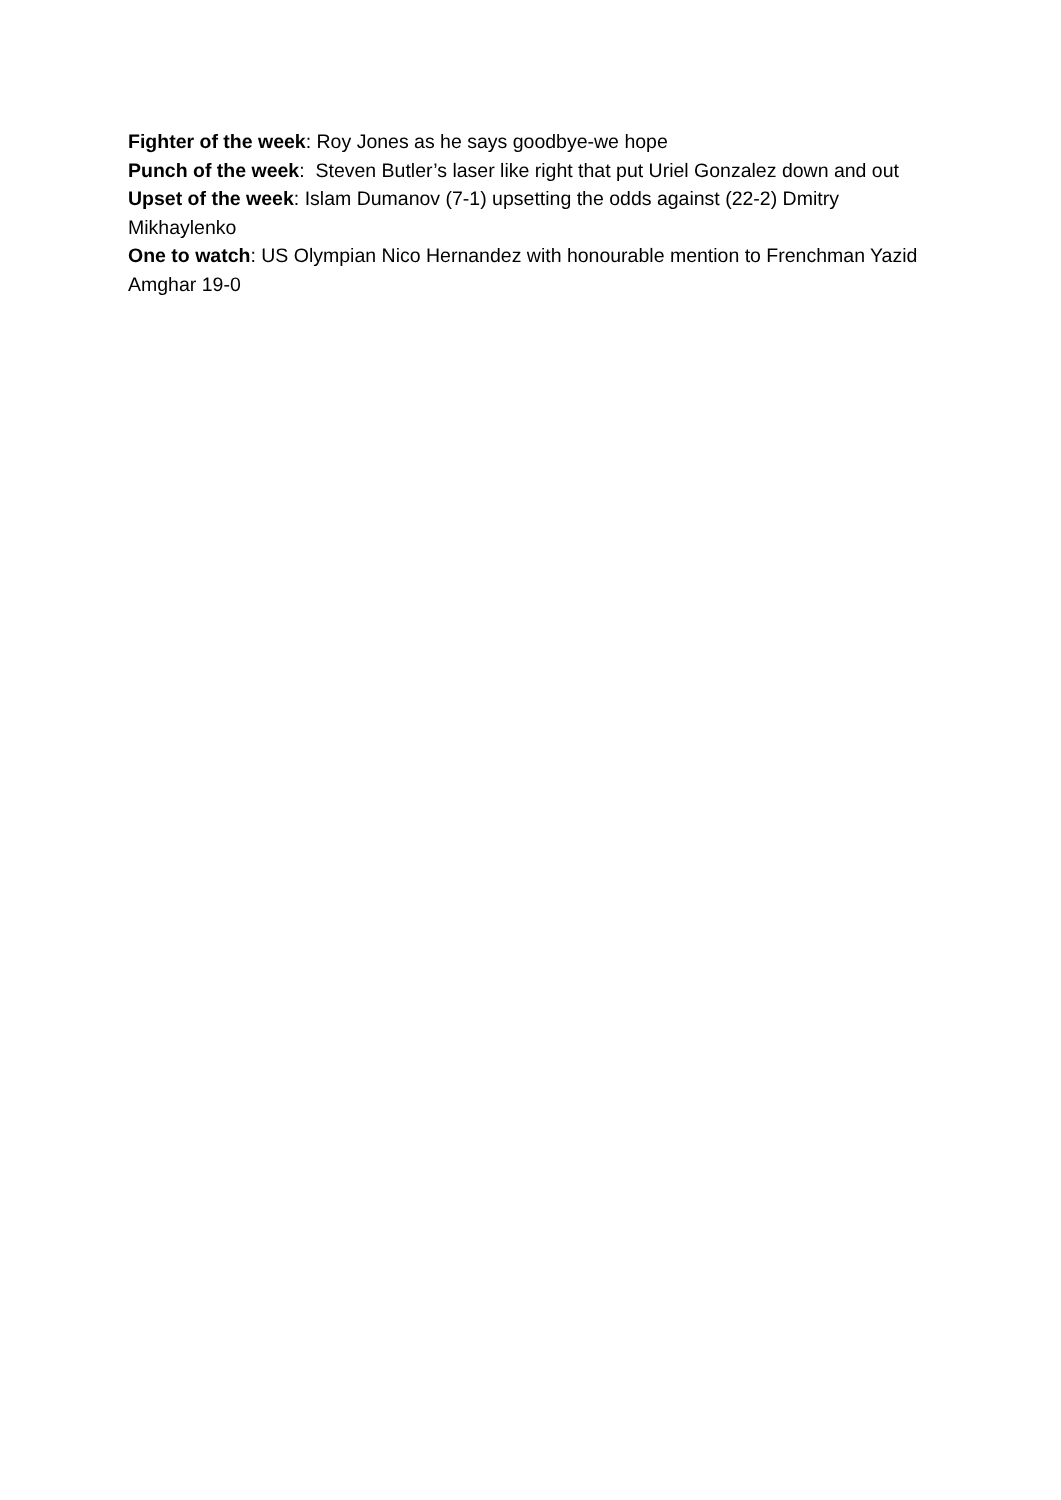Fighter of the week: Roy Jones as he says goodbye-we hope
Punch of the week: Steven Butler’s laser like right that put Uriel Gonzalez down and out
Upset of the week: Islam Dumanov (7-1) upsetting the odds against (22-2) Dmitry Mikhaylenko
One to watch: US Olympian Nico Hernandez with honourable mention to Frenchman Yazid Amghar 19-0